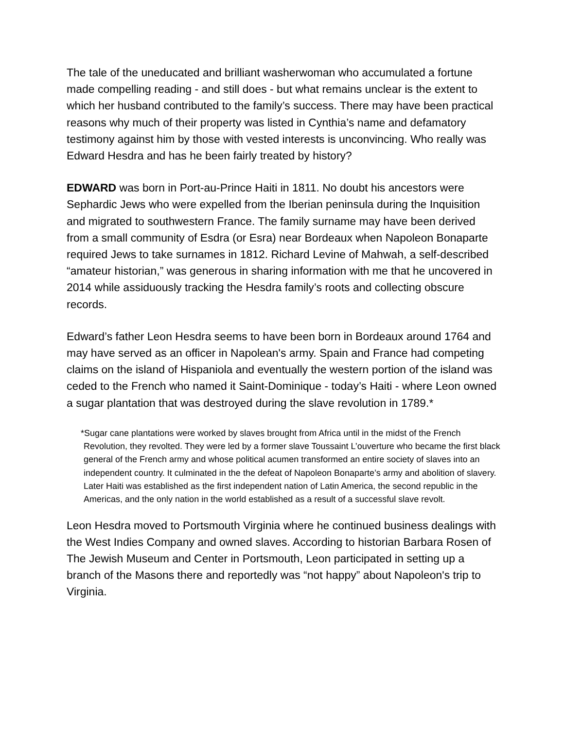The tale of the uneducated and brilliant washerwoman who accumulated a fortune made compelling reading - and still does - but what remains unclear is the extent to which her husband contributed to the family’s success. There may have been practical reasons why much of their property was listed in Cynthia’s name and defamatory testimony against him by those with vested interests is unconvincing. Who really was Edward Hesdra and has he been fairly treated by history?
EDWARD was born in Port-au-Prince Haiti in 1811. No doubt his ancestors were Sephardic Jews who were expelled from the Iberian peninsula during the Inquisition and migrated to southwestern France. The family surname may have been derived from a small community of Esdra (or Esra) near Bordeaux when Napoleon Bonaparte required Jews to take surnames in 1812. Richard Levine of Mahwah, a self-described “amateur historian,” was generous in sharing information with me that he uncovered in 2014 while assiduously tracking the Hesdra family’s roots and collecting obscure records.
Edward’s father Leon Hesdra seems to have been born in Bordeaux around 1764 and may have served as an officer in Napolean's army. Spain and France had competing claims on the island of Hispaniola and eventually the western portion of the island was ceded to the French who named it Saint-Dominique - today’s Haiti - where Leon owned a sugar plantation that was destroyed during the slave revolution in 1789.*
*Sugar cane plantations were worked by slaves brought from Africa until in the midst of the French Revolution, they revolted. They were led by a former slave Toussaint L’ouverture who became the first black general of the French army and whose political acumen transformed an entire society of slaves into an independent country. It culminated in the the defeat of Napoleon Bonaparte’s army and abolition of slavery. Later Haiti was established as the first independent nation of Latin America, the second republic in the Americas, and the only nation in the world established as a result of a successful slave revolt.
Leon Hesdra moved to Portsmouth Virginia where he continued business dealings with the West Indies Company and owned slaves. According to historian Barbara Rosen of The Jewish Museum and Center in Portsmouth, Leon participated in setting up a branch of the Masons there and reportedly was “not happy” about Napoleon's trip to Virginia.